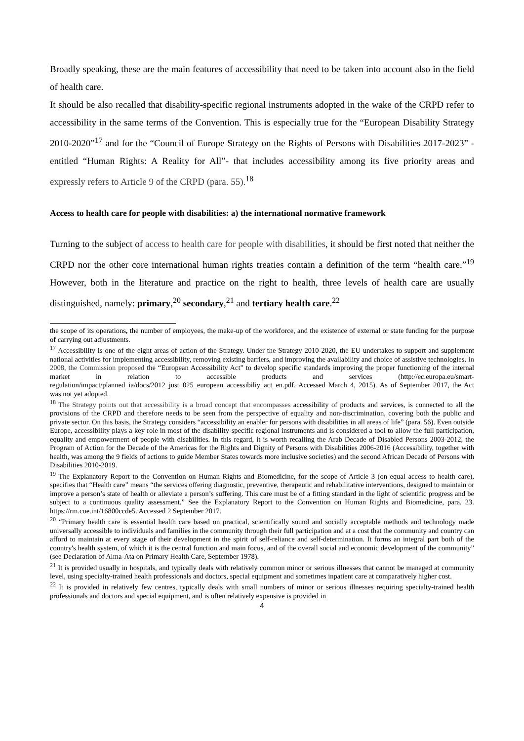Broadly speaking, these are the main features of accessibility that need to be taken into account also in the field of health care.
It should be also recalled that disability-specific regional instruments adopted in the wake of the CRPD refer to accessibility in the same terms of the Convention. This is especially true for the “European Disability Strategy 2010-2020”<sup>17</sup> and for the “Council of Europe Strategy on the Rights of Persons with Disabilities 2017-2023” - entitled “Human Rights: A Reality for All”- that includes accessibility among its five priority areas and expressly refers to Article 9 of the CRPD (para. 55).<sup>18</sup>
Access to health care for people with disabilities: a) the international normative framework
Turning to the subject of access to health care for people with disabilities, it should be first noted that neither the CRPD nor the other core international human rights treaties contain a definition of the term “health care.”<sup>19</sup> However, both in the literature and practice on the right to health, three levels of health care are usually distinguished, namely: primary,<sup>20</sup> secondary,<sup>21</sup> and tertiary health care.<sup>22</sup>
the scope of its operations, the number of employees, the make-up of the workforce, and the existence of external or state funding for the purpose of carrying out adjustments.
<sup>17</sup> Accessibility is one of the eight areas of action of the Strategy. Under the Strategy 2010-2020, the EU undertakes to support and supplement national activities for implementing accessibility, removing existing barriers, and improving the availability and choice of assistive technologies. In 2008, the Commission proposed the “European Accessibility Act” to develop specific standards improving the proper functioning of the internal market in relation to accessible products and services (http://ec.europa.eu/smart-regulation/impact/planned_ia/docs/2012_just_025_european_accessibiliy_act_en.pdf. Accessed March 4, 2015). As of September 2017, the Act was not yet adopted.
<sup>18</sup> The Strategy points out that accessibility is a broad concept that encompasses accessibility of products and services, is connected to all the provisions of the CRPD and therefore needs to be seen from the perspective of equality and non-discrimination, covering both the public and private sector. On this basis, the Strategy considers “accessibility an enabler for persons with disabilities in all areas of life” (para. 56). Even outside Europe, accessibility plays a key role in most of the disability-specific regional instruments and is considered a tool to allow the full participation, equality and empowerment of people with disabilities. In this regard, it is worth recalling the Arab Decade of Disabled Persons 2003-2012, the Program of Action for the Decade of the Americas for the Rights and Dignity of Persons with Disabilities 2006-2016 (Accessibility, together with health, was among the 9 fields of actions to guide Member States towards more inclusive societies) and the second African Decade of Persons with Disabilities 2010-2019.
<sup>19</sup> The Explanatory Report to the Convention on Human Rights and Biomedicine, for the scope of Article 3 (on equal access to health care), specifies that “Health care” means “the services offering diagnostic, preventive, therapeutic and rehabilitative interventions, designed to maintain or improve a person’s state of health or alleviate a person’s suffering. This care must be of a fitting standard in the light of scientific progress and be subject to a continuous quality assessment.” See the Explanatory Report to the Convention on Human Rights and Biomedicine, para. 23. https://rm.coe.int/16800ccde5. Accessed 2 September 2017.
<sup>20</sup> “Primary health care is essential health care based on practical, scientifically sound and socially acceptable methods and technology made universally accessible to individuals and families in the community through their full participation and at a cost that the community and country can afford to maintain at every stage of their development in the spirit of self-reliance and self-determination. It forms an integral part both of the country's health system, of which it is the central function and main focus, and of the overall social and economic development of the community” (see Declaration of Alma-Ata on Primary Health Care, September 1978).
<sup>21</sup> It is provided usually in hospitals, and typically deals with relatively common minor or serious illnesses that cannot be managed at community level, using specialty-trained health professionals and doctors, special equipment and sometimes inpatient care at comparatively higher cost.
<sup>22</sup> It is provided in relatively few centres, typically deals with small numbers of minor or serious illnesses requiring specialty-trained health professionals and doctors and special equipment, and is often relatively expensive is provided in
4